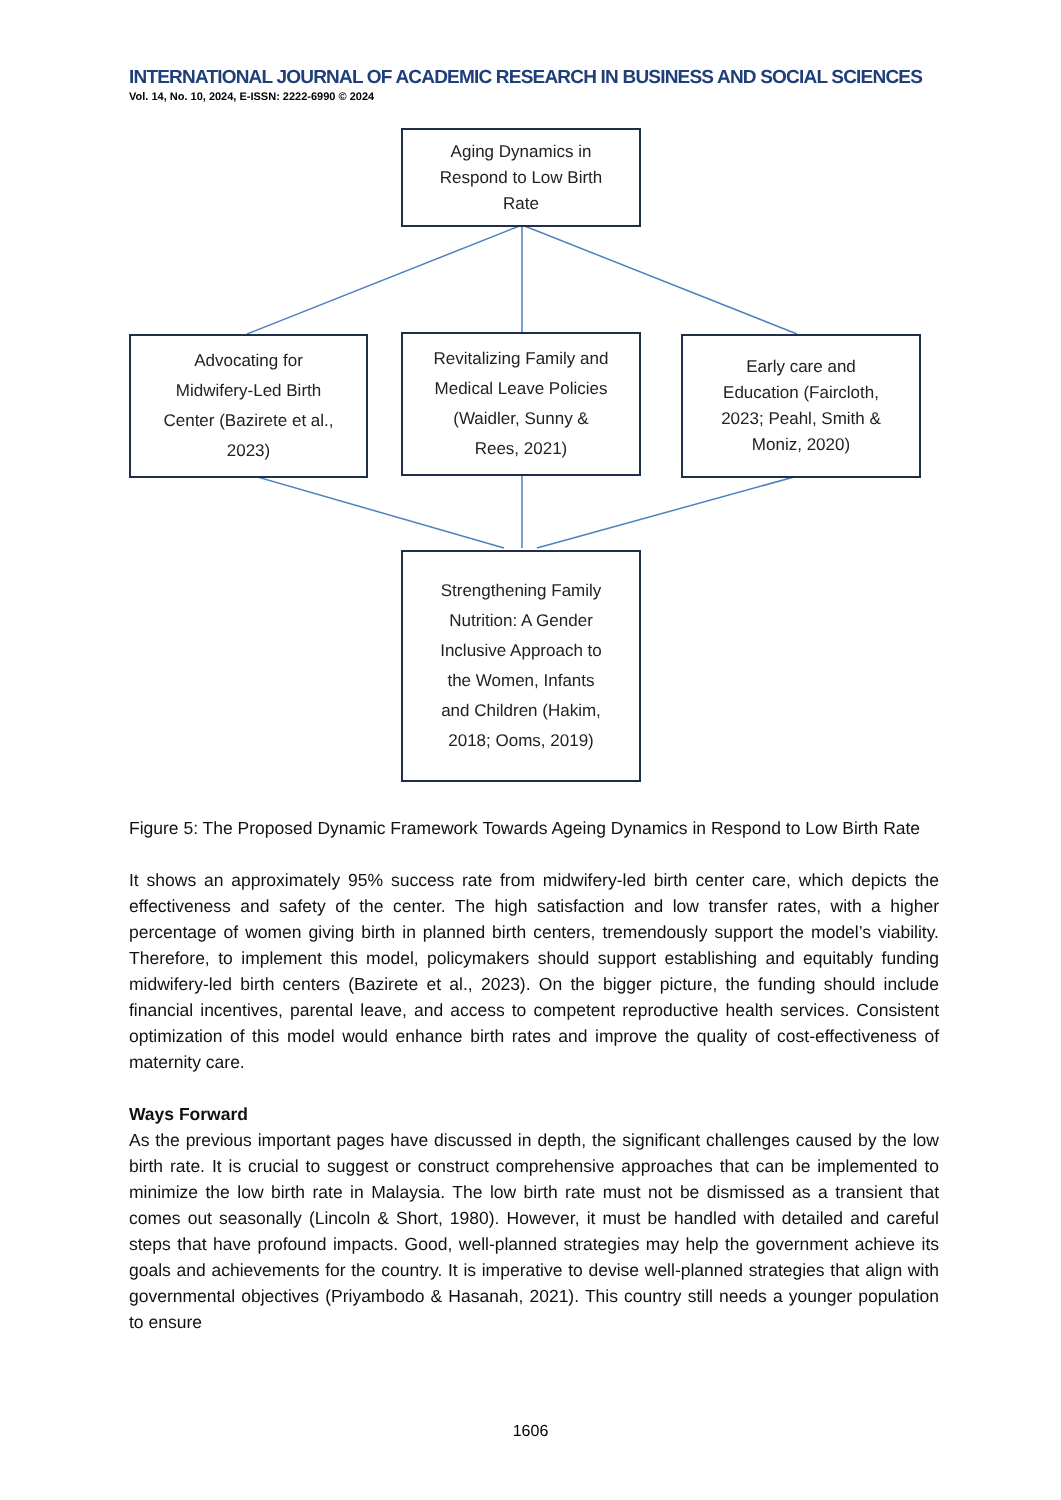INTERNATIONAL JOURNAL OF ACADEMIC RESEARCH IN BUSINESS AND SOCIAL SCIENCES
Vol. 14, No. 10, 2024, E-ISSN: 2222-6990 © 2024
Aging Dynamics in
Respond to Low Birth
Rate
Advocating for
Midwifery-Led Birth
Center (Bazirete et al.,
2023)
Revitalizing Family and
Medical Leave Policies
(Waidler, Sunny &
Rees, 2021)
Early care and
Education (Faircloth,
2023; Peahl, Smith &
Moniz, 2020)
Strengthening Family
Nutrition: A Gender
Inclusive Approach to
the Women, Infants
and Children (Hakim,
2018; Ooms, 2019)
Figure 5: The Proposed Dynamic Framework Towards Ageing Dynamics in Respond to Low Birth Rate
It shows an approximately 95% success rate from midwifery-led birth center care, which depicts the effectiveness and safety of the center. The high satisfaction and low transfer rates, with a higher percentage of women giving birth in planned birth centers, tremendously support the model’s viability. Therefore, to implement this model, policymakers should support establishing and equitably funding midwifery-led birth centers (Bazirete et al., 2023). On the bigger picture, the funding should include financial incentives, parental leave, and access to competent reproductive health services. Consistent optimization of this model would enhance birth rates and improve the quality of cost-effectiveness of maternity care.
Ways Forward
As the previous important pages have discussed in depth, the significant challenges caused by the low birth rate. It is crucial to suggest or construct comprehensive approaches that can be implemented to minimize the low birth rate in Malaysia. The low birth rate must not be dismissed as a transient that comes out seasonally (Lincoln & Short, 1980). However, it must be handled with detailed and careful steps that have profound impacts. Good, well-planned strategies may help the government achieve its goals and achievements for the country. It is imperative to devise well-planned strategies that align with governmental objectives (Priyambodo & Hasanah, 2021). This country still needs a younger population to ensure
1606